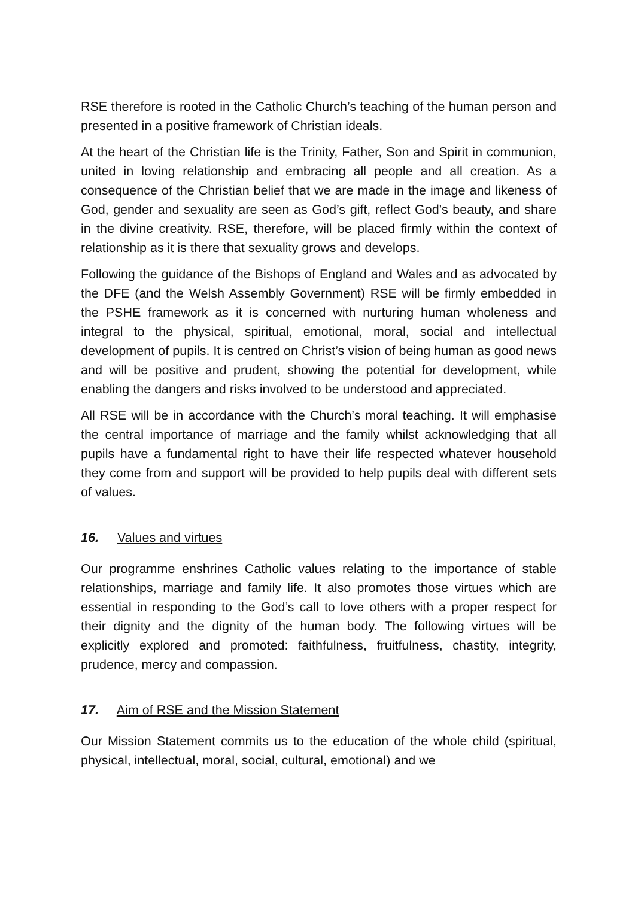RSE therefore is rooted in the Catholic Church’s teaching of the human person and presented in a positive framework of Christian ideals.
At the heart of the Christian life is the Trinity, Father, Son and Spirit in communion, united in loving relationship and embracing all people and all creation. As a consequence of the Christian belief that we are made in the image and likeness of God, gender and sexuality are seen as God’s gift, reflect God’s beauty, and share in the divine creativity. RSE, therefore, will be placed firmly within the context of relationship as it is there that sexuality grows and develops.
Following the guidance of the Bishops of England and Wales and as advocated by the DFE (and the Welsh Assembly Government) RSE will be firmly embedded in the PSHE framework as it is concerned with nurturing human wholeness and integral to the physical, spiritual, emotional, moral, social and intellectual development of pupils. It is centred on Christ’s vision of being human as good news and will be positive and prudent, showing the potential for development, while enabling the dangers and risks involved to be understood and appreciated.
All RSE will be in accordance with the Church’s moral teaching. It will emphasise the central importance of marriage and the family whilst acknowledging that all pupils have a fundamental right to have their life respected whatever household they come from and support will be provided to help pupils deal with different sets of values.
16. Values and virtues
Our programme enshrines Catholic values relating to the importance of stable relationships, marriage and family life. It also promotes those virtues which are essential in responding to the God’s call to love others with a proper respect for their dignity and the dignity of the human body. The following virtues will be explicitly explored and promoted: faithfulness, fruitfulness, chastity, integrity, prudence, mercy and compassion.
17. Aim of RSE and the Mission Statement
Our Mission Statement commits us to the education of the whole child (spiritual, physical, intellectual, moral, social, cultural, emotional) and we